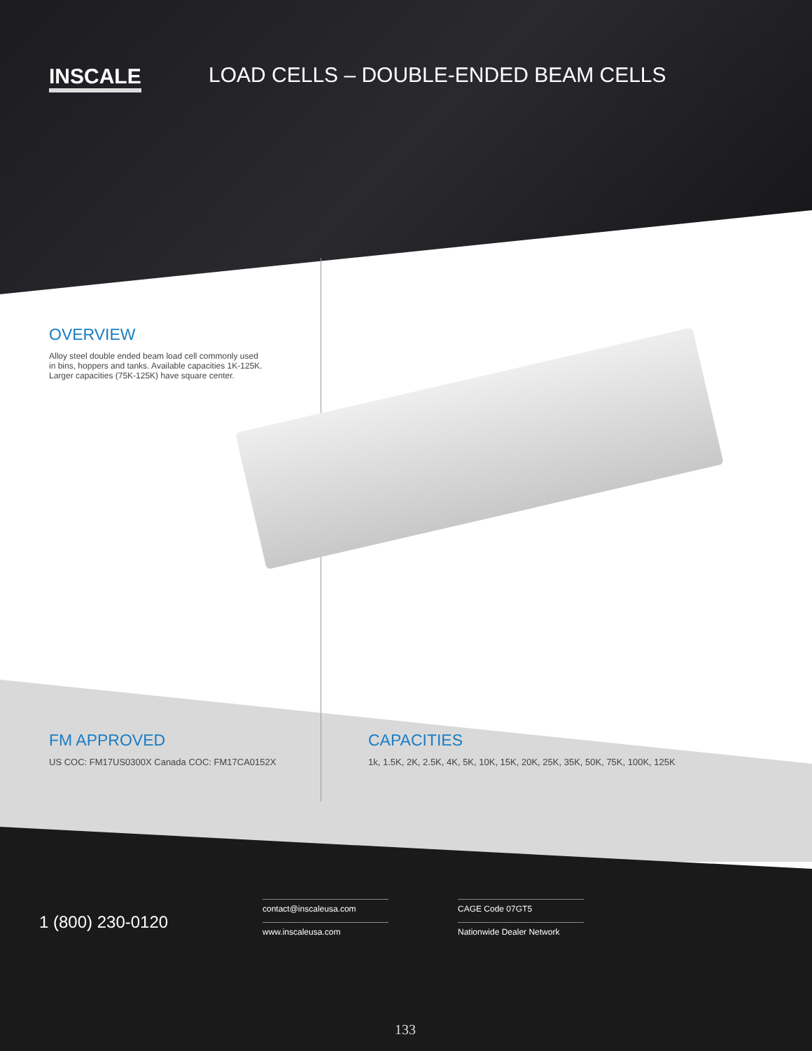INSCALE
LOAD CELLS – DOUBLE-ENDED BEAM CELLS
OVERVIEW
Alloy steel double ended beam load cell commonly used in bins, hoppers and tanks. Available capacities 1K-125K. Larger capacities (75K-125K) have square center.
FM APPROVED
US COC: FM17US0300X Canada COC: FM17CA0152X
CAPACITIES
1k, 1.5K, 2K, 2.5K, 4K, 5K, 10K, 15K, 20K, 25K, 35K, 50K, 75K, 100K, 125K
1 (800) 230-0120
contact@inscaleusa.com
www.inscaleusa.com
CAGE Code 07GT5
Nationwide Dealer Network
133